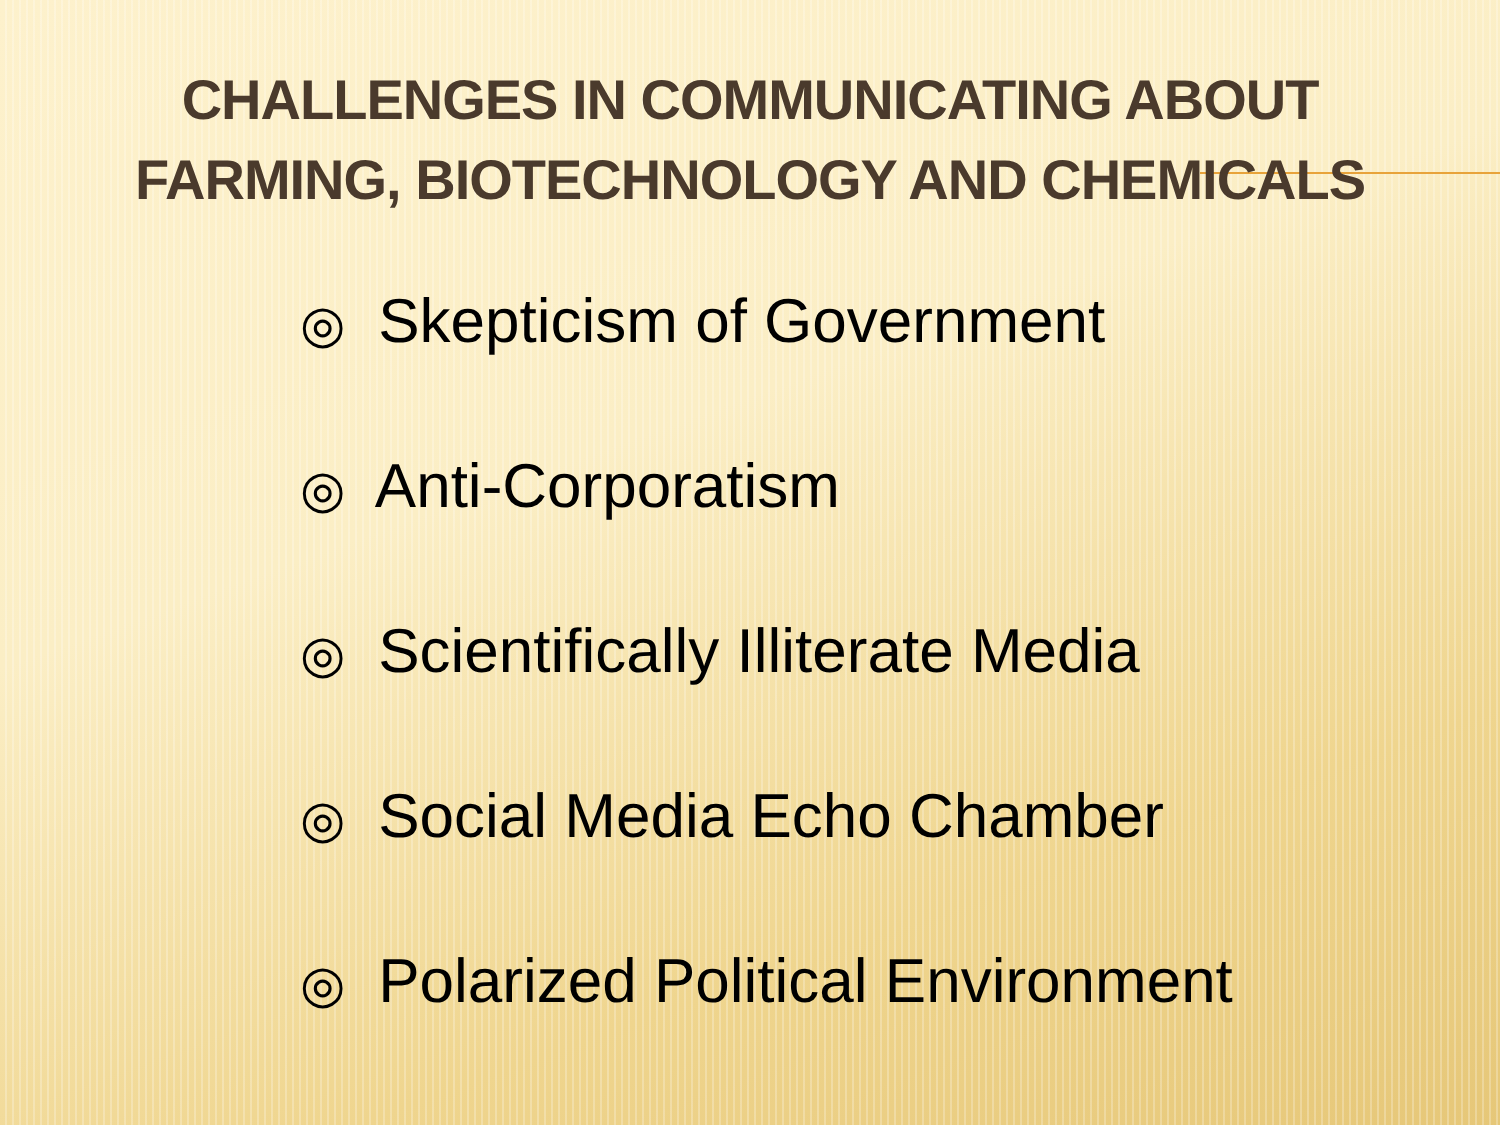CHALLENGES IN COMMUNICATING ABOUT
FARMING, BIOTECHNOLOGY AND CHEMICALS
◎ Skepticism of Government
◎ Anti-Corporatism
◎ Scientifically Illiterate Media
◎ Social Media Echo Chamber
◎ Polarized Political Environment